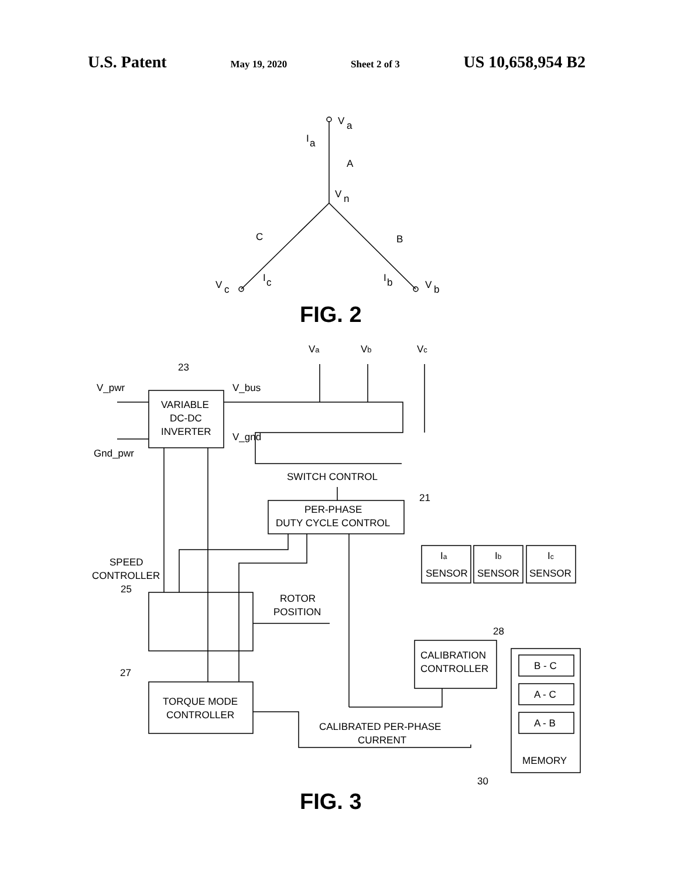U.S. Patent May 19, 2020 Sheet 2 of 3 US 10,658,954 B2
V
a
I
a
A
V
n
C
B
I
c
I
b
V
c
V
b
FIG. 2
V_pwr
Gnd_pwr
23
V_bus
V_gnd
VARIABLE
DC-DC
INVERTER
Va
Vb
Vc
SWITCH CONTROL
PER-PHASE
DUTY CYCLE CONTROL
21
SPEED
CONTROLLER
25
ROTOR
POSITION
Ia
SENSOR
Ib
SENSOR
Ic
SENSOR
28
CALIBRATION
CONTROLLER
B - C
A - C
A - B
MEMORY
30
27
TORQUE MODE
CONTROLLER
CALIBRATED PER-PHASE
CURRENT
FIG. 3